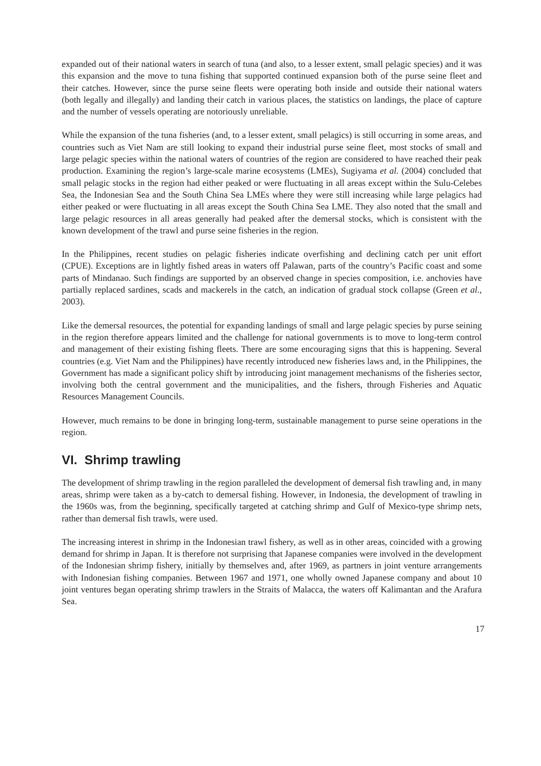expanded out of their national waters in search of tuna (and also, to a lesser extent, small pelagic species) and it was this expansion and the move to tuna fishing that supported continued expansion both of the purse seine fleet and their catches. However, since the purse seine fleets were operating both inside and outside their national waters (both legally and illegally) and landing their catch in various places, the statistics on landings, the place of capture and the number of vessels operating are notoriously unreliable.
While the expansion of the tuna fisheries (and, to a lesser extent, small pelagics) is still occurring in some areas, and countries such as Viet Nam are still looking to expand their industrial purse seine fleet, most stocks of small and large pelagic species within the national waters of countries of the region are considered to have reached their peak production. Examining the region’s large-scale marine ecosystems (LMEs), Sugiyama et al. (2004) concluded that small pelagic stocks in the region had either peaked or were fluctuating in all areas except within the Sulu-Celebes Sea, the Indonesian Sea and the South China Sea LMEs where they were still increasing while large pelagics had either peaked or were fluctuating in all areas except the South China Sea LME. They also noted that the small and large pelagic resources in all areas generally had peaked after the demersal stocks, which is consistent with the known development of the trawl and purse seine fisheries in the region.
In the Philippines, recent studies on pelagic fisheries indicate overfishing and declining catch per unit effort (CPUE). Exceptions are in lightly fished areas in waters off Palawan, parts of the country’s Pacific coast and some parts of Mindanao. Such findings are supported by an observed change in species composition, i.e. anchovies have partially replaced sardines, scads and mackerels in the catch, an indication of gradual stock collapse (Green et al., 2003).
Like the demersal resources, the potential for expanding landings of small and large pelagic species by purse seining in the region therefore appears limited and the challenge for national governments is to move to long-term control and management of their existing fishing fleets. There are some encouraging signs that this is happening. Several countries (e.g. Viet Nam and the Philippines) have recently introduced new fisheries laws and, in the Philippines, the Government has made a significant policy shift by introducing joint management mechanisms of the fisheries sector, involving both the central government and the municipalities, and the fishers, through Fisheries and Aquatic Resources Management Councils.
However, much remains to be done in bringing long-term, sustainable management to purse seine operations in the region.
VI. Shrimp trawling
The development of shrimp trawling in the region paralleled the development of demersal fish trawling and, in many areas, shrimp were taken as a by-catch to demersal fishing. However, in Indonesia, the development of trawling in the 1960s was, from the beginning, specifically targeted at catching shrimp and Gulf of Mexico-type shrimp nets, rather than demersal fish trawls, were used.
The increasing interest in shrimp in the Indonesian trawl fishery, as well as in other areas, coincided with a growing demand for shrimp in Japan. It is therefore not surprising that Japanese companies were involved in the development of the Indonesian shrimp fishery, initially by themselves and, after 1969, as partners in joint venture arrangements with Indonesian fishing companies. Between 1967 and 1971, one wholly owned Japanese company and about 10 joint ventures began operating shrimp trawlers in the Straits of Malacca, the waters off Kalimantan and the Arafura Sea.
17